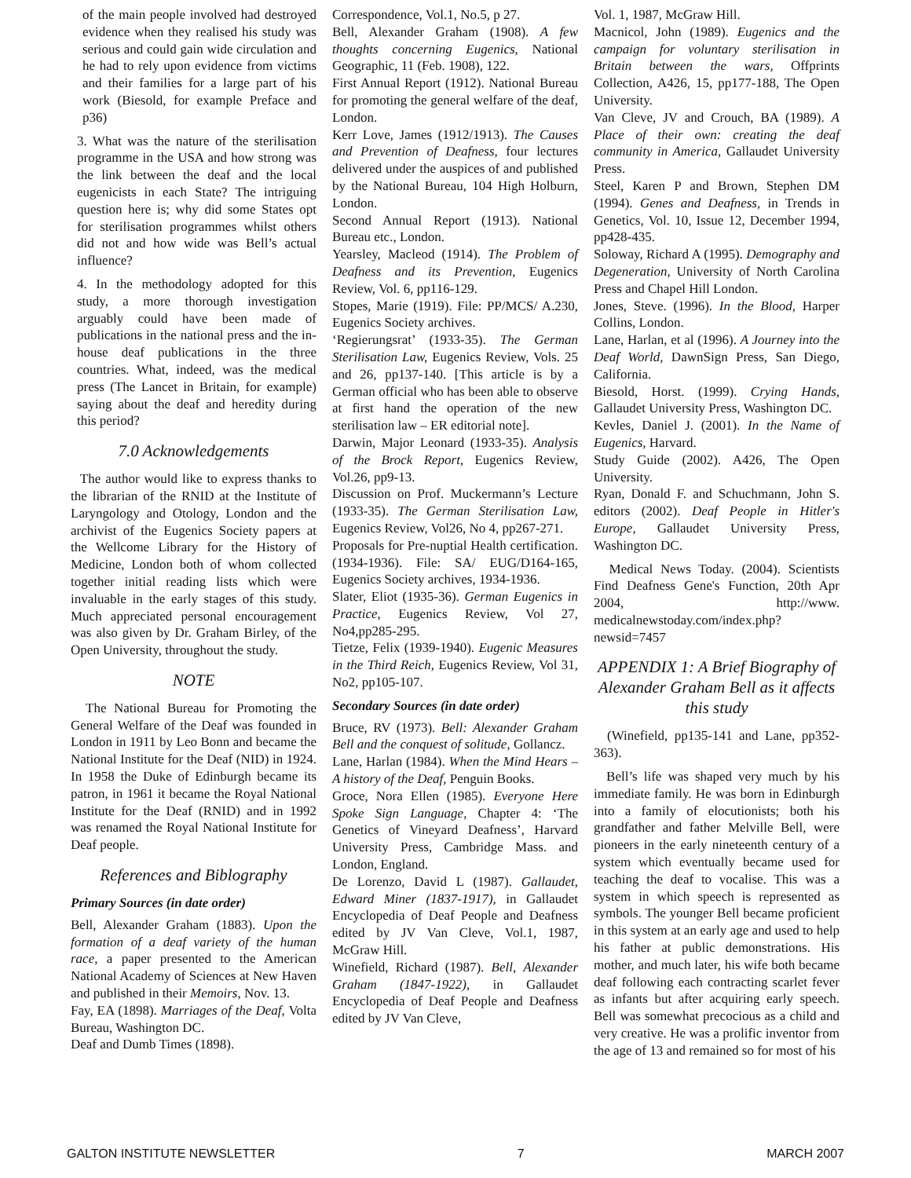of the main people involved had destroyed evidence when they realised his study was serious and could gain wide circulation and he had to rely upon evidence from victims and their families for a large part of his work (Biesold, for example Preface and p36)
3. What was the nature of the sterilisation programme in the USA and how strong was the link between the deaf and the local eugenicists in each State? The intriguing question here is; why did some States opt for sterilisation programmes whilst others did not and how wide was Bell’s actual influence?
4. In the methodology adopted for this study, a more thorough investigation arguably could have been made of publications in the national press and the in-house deaf publications in the three countries. What, indeed, was the medical press (The Lancet in Britain, for example) saying about the deaf and heredity during this period?
7.0 Acknowledgements
The author would like to express thanks to the librarian of the RNID at the Institute of Laryngology and Otology, London and the archivist of the Eugenics Society papers at the Wellcome Library for the History of Medicine, London both of whom collected together initial reading lists which were invaluable in the early stages of this study. Much appreciated personal encouragement was also given by Dr. Graham Birley, of the Open University, throughout the study.
NOTE
The National Bureau for Promoting the General Welfare of the Deaf was founded in London in 1911 by Leo Bonn and became the National Institute for the Deaf (NID) in 1924. In 1958 the Duke of Edinburgh became its patron, in 1961 it became the Royal National Institute for the Deaf (RNID) and in 1992 was renamed the Royal National Institute for Deaf people.
References and Biblography
Primary Sources (in date order)
Bell, Alexander Graham (1883). Upon the formation of a deaf variety of the human race, a paper presented to the American National Academy of Sciences at New Haven and published in their Memoirs, Nov. 13.
Fay, EA (1898). Marriages of the Deaf, Volta Bureau, Washington DC.
Deaf and Dumb Times (1898).
Correspondence, Vol.1, No.5, p 27.
Bell, Alexander Graham (1908). A few thoughts concerning Eugenics, National Geographic, 11 (Feb. 1908), 122.
First Annual Report (1912). National Bureau for promoting the general welfare of the deaf, London.
Kerr Love, James (1912/1913). The Causes and Prevention of Deafness, four lectures delivered under the auspices of and published by the National Bureau, 104 High Holburn, London.
Second Annual Report (1913). National Bureau etc., London.
Yearsley, Macleod (1914). The Problem of Deafness and its Prevention, Eugenics Review, Vol. 6, pp116-129.
Stopes, Marie (1919). File: PP/MCS/ A.230, Eugenics Society archives.
‘Regierungsrat’ (1933-35). The German Sterilisation Law, Eugenics Review, Vols. 25 and 26, pp137-140. [This article is by a German official who has been able to observe at first hand the operation of the new sterilisation law – ER editorial note].
Darwin, Major Leonard (1933-35). Analysis of the Brock Report, Eugenics Review, Vol.26, pp9-13.
Discussion on Prof. Muckermann’s Lecture (1933-35). The German Sterilisation Law, Eugenics Review, Vol26, No 4, pp267-271.
Proposals for Pre-nuptial Health certification. (1934-1936). File: SA/ EUG/D164-165, Eugenics Society archives, 1934-1936.
Slater, Eliot (1935-36). German Eugenics in Practice, Eugenics Review, Vol 27, No4,pp285-295.
Tietze, Felix (1939-1940). Eugenic Measures in the Third Reich, Eugenics Review, Vol 31, No2, pp105-107.
Secondary Sources (in date order)
Bruce, RV (1973). Bell: Alexander Graham Bell and the conquest of solitude, Gollancz.
Lane, Harlan (1984). When the Mind Hears – A history of the Deaf, Penguin Books.
Groce, Nora Ellen (1985). Everyone Here Spoke Sign Language, Chapter 4: ‘The Genetics of Vineyard Deafness’, Harvard University Press, Cambridge Mass. and London, England.
De Lorenzo, David L (1987). Gallaudet, Edward Miner (1837-1917), in Gallaudet Encyclopedia of Deaf People and Deafness edited by JV Van Cleve, Vol.1, 1987, McGraw Hill.
Winefield, Richard (1987). Bell, Alexander Graham (1847-1922), in Gallaudet Encyclopedia of Deaf People and Deafness edited by JV Van Cleve,
Vol. 1, 1987, McGraw Hill.
Macnicol, John (1989). Eugenics and the campaign for voluntary sterilisation in Britain between the wars, Offprints Collection, A426, 15, pp177-188, The Open University.
Van Cleve, JV and Crouch, BA (1989). A Place of their own: creating the deaf community in America, Gallaudet University Press.
Steel, Karen P and Brown, Stephen DM (1994). Genes and Deafness, in Trends in Genetics, Vol. 10, Issue 12, December 1994, pp428-435.
Soloway, Richard A (1995). Demography and Degeneration, University of North Carolina Press and Chapel Hill London.
Jones, Steve. (1996). In the Blood, Harper Collins, London.
Lane, Harlan, et al (1996). A Journey into the Deaf World, DawnSign Press, San Diego, California.
Biesold, Horst. (1999). Crying Hands, Gallaudet University Press, Washington DC.
Kevles, Daniel J. (2001). In the Name of Eugenics, Harvard.
Study Guide (2002). A426, The Open University.
Ryan, Donald F. and Schuchmann, John S. editors (2002). Deaf People in Hitler's Europe, Gallaudet University Press, Washington DC.
Medical News Today. (2004). Scientists Find Deafness Gene's Function, 20th Apr 2004, http://www. medicalnewstoday.com/index.php? newsid=7457
APPENDIX 1: A Brief Biography of Alexander Graham Bell as it affects this study
(Winefield, pp135-141 and Lane, pp352-363).
Bell’s life was shaped very much by his immediate family. He was born in Edinburgh into a family of elocutionists; both his grandfather and father Melville Bell, were pioneers in the early nineteenth century of a system which eventually became used for teaching the deaf to vocalise. This was a system in which speech is represented as symbols. The younger Bell became proficient in this system at an early age and used to help his father at public demonstrations. His mother, and much later, his wife both became deaf following each contracting scarlet fever as infants but after acquiring early speech. Bell was somewhat precocious as a child and very creative. He was a prolific inventor from the age of 13 and remained so for most of his
GALTON INSTITUTE NEWSLETTER 7 MARCH 2007